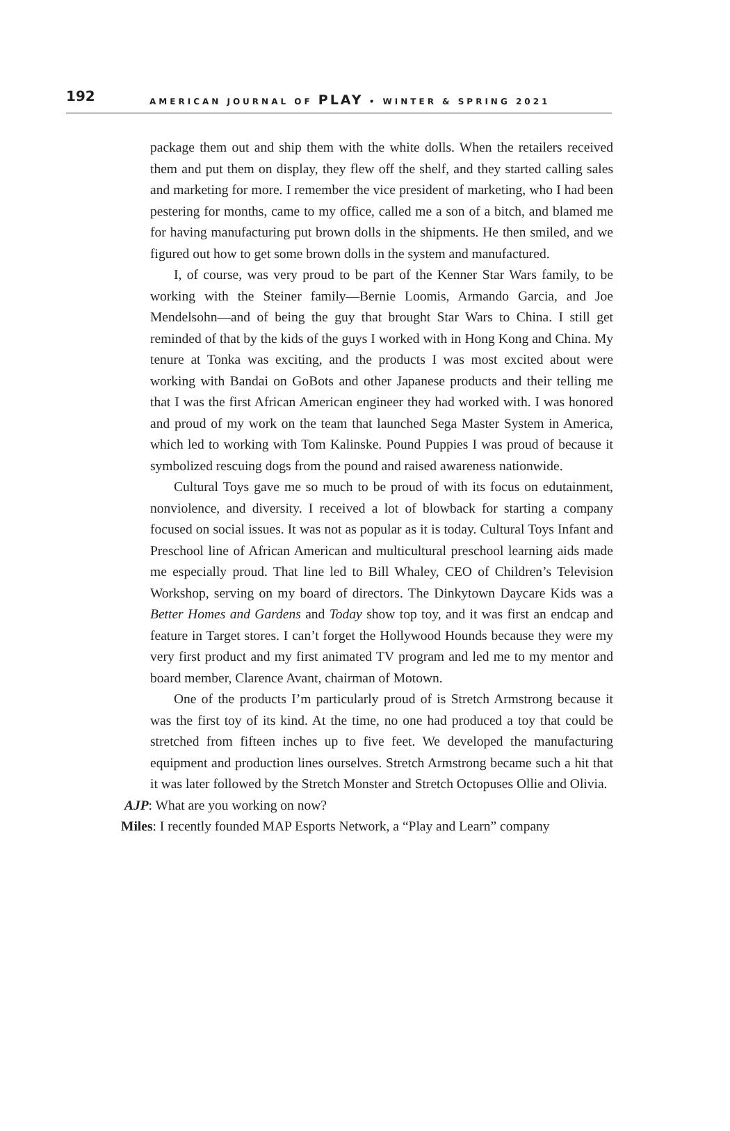192 AMERICAN JOURNAL OF PLAY • WINTER & SPRING 2021
package them out and ship them with the white dolls. When the retailers received them and put them on display, they flew off the shelf, and they started calling sales and marketing for more. I remember the vice president of marketing, who I had been pestering for months, came to my office, called me a son of a bitch, and blamed me for having manufacturing put brown dolls in the shipments. He then smiled, and we figured out how to get some brown dolls in the system and manufactured.
I, of course, was very proud to be part of the Kenner Star Wars family, to be working with the Steiner family—Bernie Loomis, Armando Garcia, and Joe Mendelsohn—and of being the guy that brought Star Wars to China. I still get reminded of that by the kids of the guys I worked with in Hong Kong and China. My tenure at Tonka was exciting, and the products I was most excited about were working with Bandai on GoBots and other Japanese products and their telling me that I was the first African American engineer they had worked with. I was honored and proud of my work on the team that launched Sega Master System in America, which led to working with Tom Kalinske. Pound Puppies I was proud of because it symbolized rescuing dogs from the pound and raised awareness nationwide.
Cultural Toys gave me so much to be proud of with its focus on edutainment, nonviolence, and diversity. I received a lot of blowback for starting a company focused on social issues. It was not as popular as it is today. Cultural Toys Infant and Preschool line of African American and multicultural preschool learning aids made me especially proud. That line led to Bill Whaley, CEO of Children’s Television Workshop, serving on my board of directors. The Dinkytown Daycare Kids was a Better Homes and Gardens and Today show top toy, and it was first an endcap and feature in Target stores. I can’t forget the Hollywood Hounds because they were my very first product and my first animated TV program and led me to my mentor and board member, Clarence Avant, chairman of Motown.
One of the products I’m particularly proud of is Stretch Armstrong because it was the first toy of its kind. At the time, no one had produced a toy that could be stretched from fifteen inches up to five feet. We developed the manufacturing equipment and production lines ourselves. Stretch Armstrong became such a hit that it was later followed by the Stretch Monster and Stretch Octopuses Ollie and Olivia.
AJP: What are you working on now?
Miles: I recently founded MAP Esports Network, a “Play and Learn” company